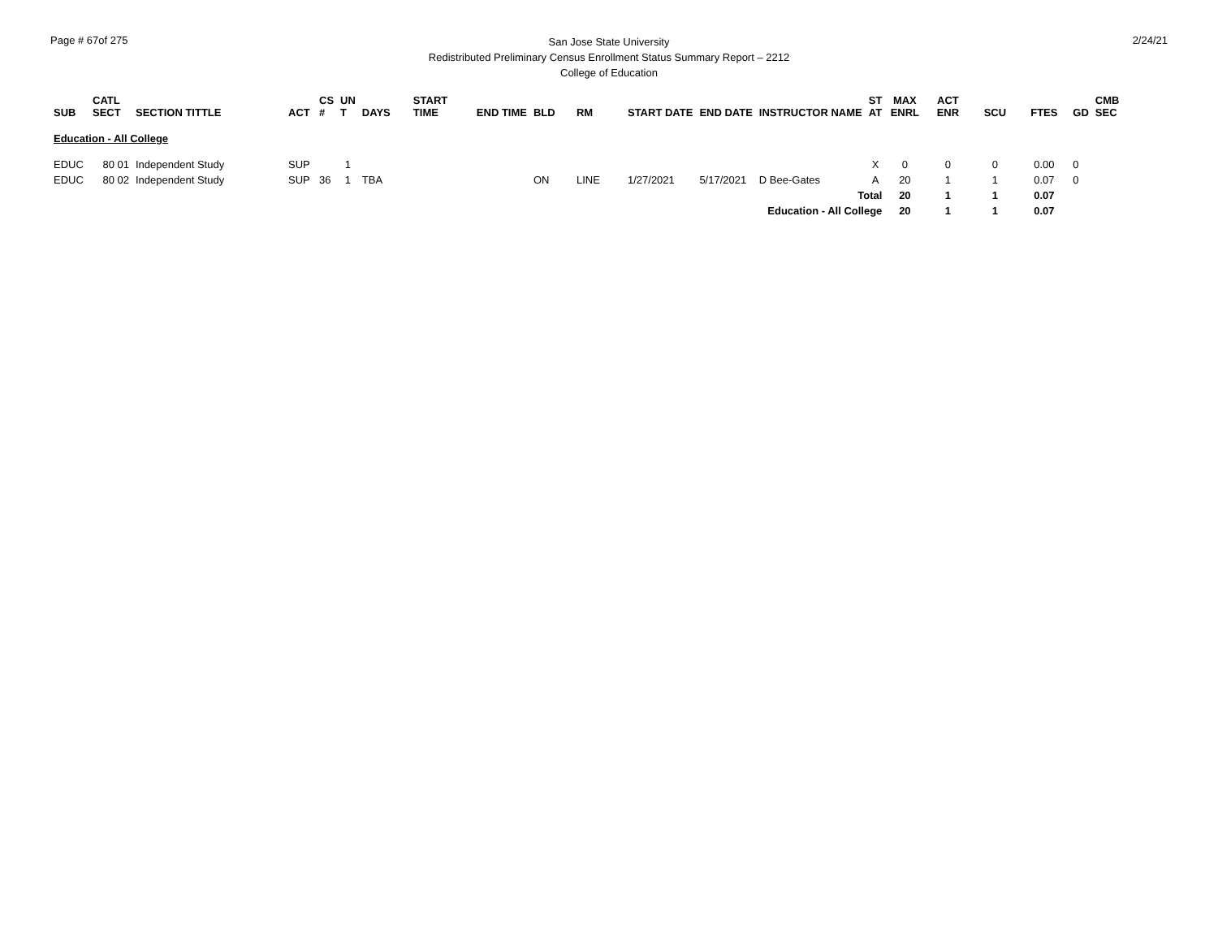Page # 67of 275
San Jose State University
Redistributed Preliminary Census Enrollment Status Summary Report – 2212
College of Education
2/24/21
| SUB | CATL SECT | SECTION TITTLE | ACT | CS # | UN T | DAYS | START TIME | END TIME | BLD | RM | START DATE | END DATE | INSTRUCTOR NAME | ST AT | MAX ENRL | ACT ENR | SCU | FTES | GD | CMB SEC |
| --- | --- | --- | --- | --- | --- | --- | --- | --- | --- | --- | --- | --- | --- | --- | --- | --- | --- | --- | --- | --- |
| Education - All College | | | | | | | | | | | | | | | | | | | | |
| EDUC | 80 01 | Independent Study | SUP | | 1 | | | | | | | | | X | 0 | 0 | 0 | 0.00 | 0 | |
| EDUC | 80 02 | Independent Study | SUP | 36 | 1 | TBA | | | ON | LINE | 1/27/2021 | 5/17/2021 | D Bee-Gates | A | 20 | 1 | 1 | 0.07 | 0 | |
| Total | | | | | | | | | | | | | | | 20 | 1 | 1 | 0.07 | | |
| Education - All College | | | | | | | | | | | | | | | 20 | 1 | 1 | 0.07 | | |